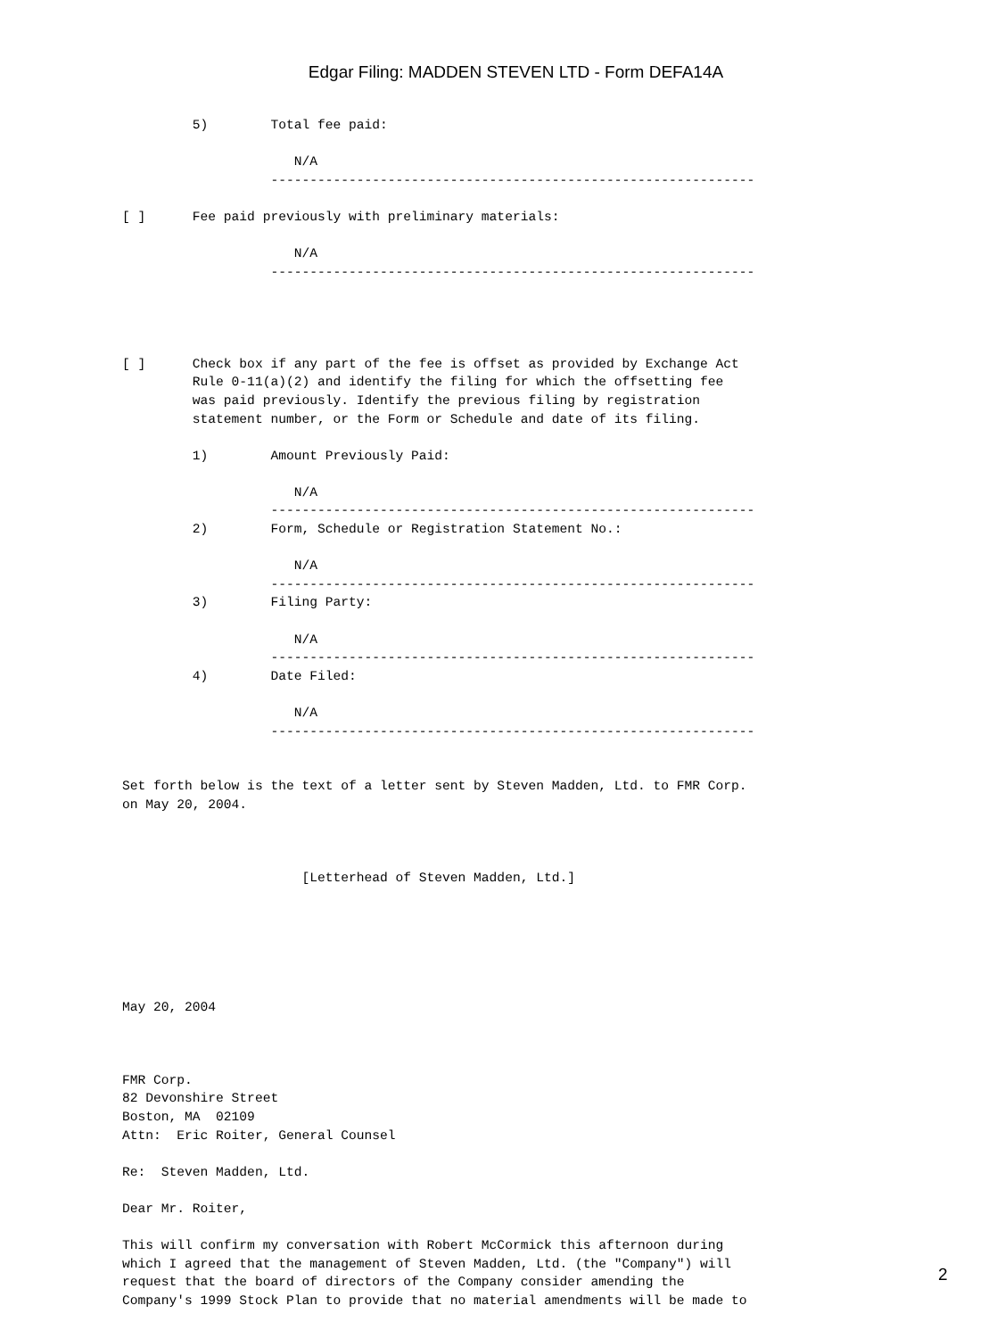Edgar Filing: MADDEN STEVEN LTD - Form DEFA14A
         5)        Total fee paid:

                      N/A
                   --------------------------------------------------------------

[ ]      Fee paid previously with preliminary materials:

                      N/A
                   --------------------------------------------------------------




[ ]      Check box if any part of the fee is offset as provided by Exchange Act
         Rule 0-11(a)(2) and identify the filing for which the offsetting fee
         was paid previously. Identify the previous filing by registration
         statement number, or the Form or Schedule and date of its filing.

         1)        Amount Previously Paid:

                      N/A
                   --------------------------------------------------------------
         2)        Form, Schedule or Registration Statement No.:

                      N/A
                   --------------------------------------------------------------
         3)        Filing Party:

                      N/A
                   --------------------------------------------------------------
         4)        Date Filed:

                      N/A
                   --------------------------------------------------------------


Set forth below is the text of a letter sent by Steven Madden, Ltd. to FMR Corp.
on May 20, 2004.



                       [Letterhead of Steven Madden, Ltd.]






May 20, 2004



FMR Corp.
82 Devonshire Street
Boston, MA  02109
Attn:  Eric Roiter, General Counsel

Re:  Steven Madden, Ltd.

Dear Mr. Roiter,

This will confirm my conversation with Robert McCormick this afternoon during
which I agreed that the management of Steven Madden, Ltd. (the "Company") will
request that the board of directors of the Company consider amending the
Company's 1999 Stock Plan to provide that no material amendments will be made to
2